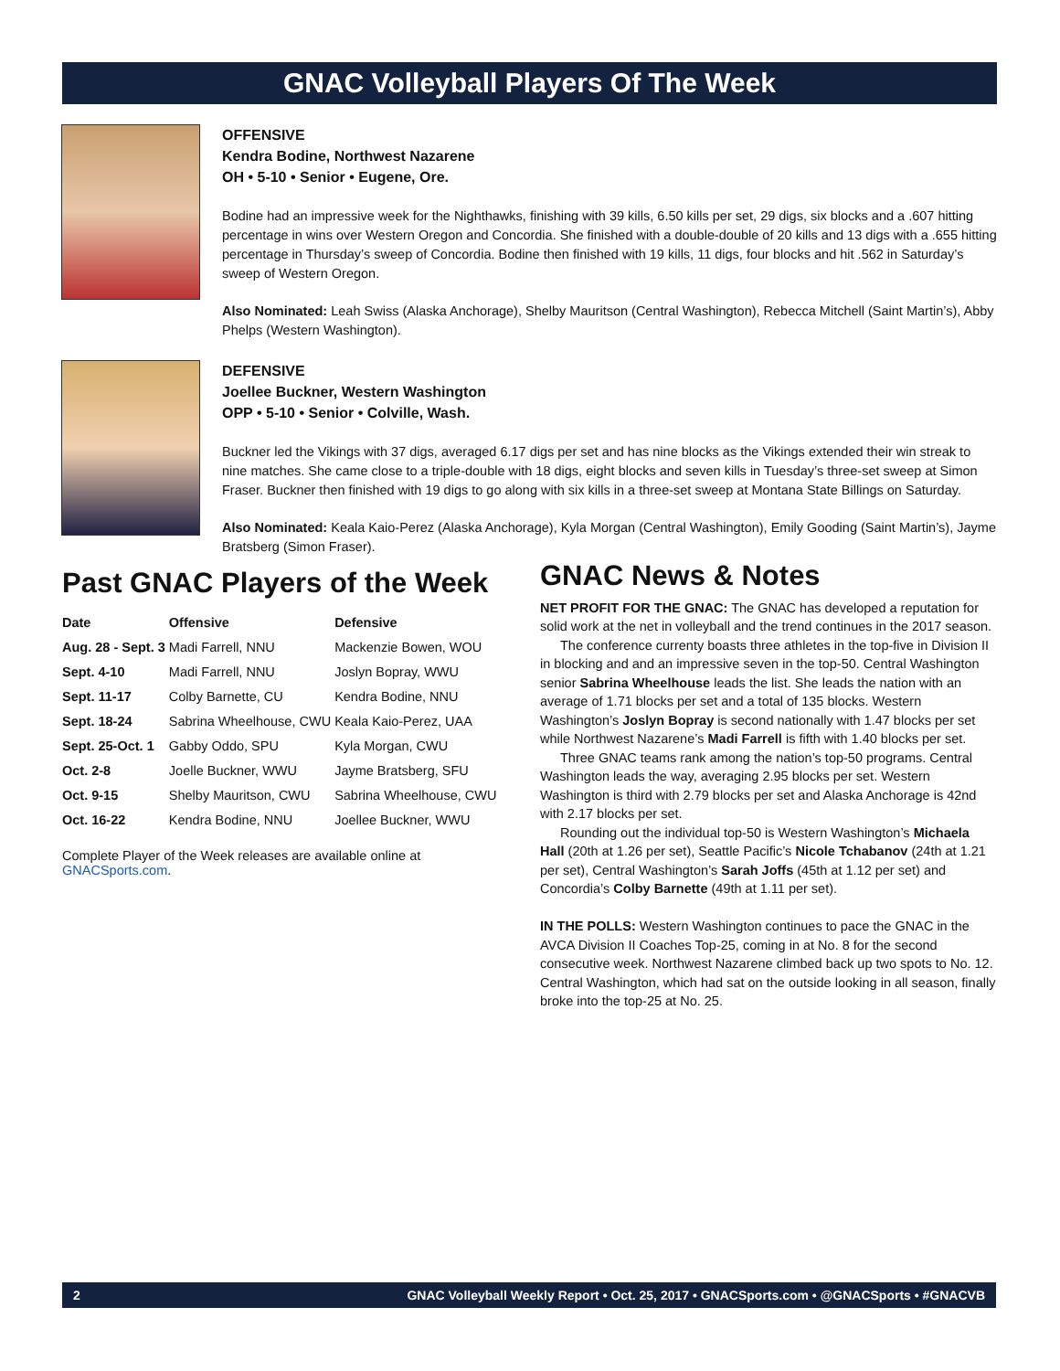GNAC Volleyball Players Of The Week
OFFENSIVE
Kendra Bodine, Northwest Nazarene
OH • 5-10 • Senior • Eugene, Ore.
Bodine had an impressive week for the Nighthawks, finishing with 39 kills, 6.50 kills per set, 29 digs, six blocks and a .607 hitting percentage in wins over Western Oregon and Concordia. She finished with a double-double of 20 kills and 13 digs with a .655 hitting percentage in Thursday’s sweep of Concordia. Bodine then finished with 19 kills, 11 digs, four blocks and hit .562 in Saturday’s sweep of Western Oregon.
Also Nominated: Leah Swiss (Alaska Anchorage), Shelby Mauritson (Central Washington), Rebecca Mitchell (Saint Martin’s), Abby Phelps (Western Washington).
DEFENSIVE
Joellee Buckner, Western Washington
OPP • 5-10 • Senior • Colville, Wash.
Buckner led the Vikings with 37 digs, averaged 6.17 digs per set and has nine blocks as the Vikings extended their win streak to nine matches. She came close to a triple-double with 18 digs, eight blocks and seven kills in Tuesday’s three-set sweep at Simon Fraser. Buckner then finished with 19 digs to go along with six kills in a three-set sweep at Montana State Billings on Saturday.
Also Nominated: Keala Kaio-Perez (Alaska Anchorage), Kyla Morgan (Central Washington), Emily Gooding (Saint Martin’s), Jayme Bratsberg (Simon Fraser).
Past GNAC Players of the Week
| Date | Offensive | Defensive |
| --- | --- | --- |
| Aug. 28 - Sept. 3 | Madi Farrell, NNU | Mackenzie Bowen, WOU |
| Sept. 4-10 | Madi Farrell, NNU | Joslyn Bopray, WWU |
| Sept. 11-17 | Colby Barnette, CU | Kendra Bodine, NNU |
| Sept. 18-24 | Sabrina Wheelhouse, CWU | Keala Kaio-Perez, UAA |
| Sept. 25-Oct. 1 | Gabby Oddo, SPU | Kyla Morgan, CWU |
| Oct. 2-8 | Joelle Buckner, WWU | Jayme Bratsberg, SFU |
| Oct. 9-15 | Shelby Mauritson, CWU | Sabrina Wheelhouse, CWU |
| Oct. 16-22 | Kendra Bodine, NNU | Joellee Buckner, WWU |
Complete Player of the Week releases are available online at GNACSports.com.
GNAC News & Notes
NET PROFIT FOR THE GNAC: The GNAC has developed a reputation for solid work at the net in volleyball and the trend continues in the 2017 season.
The conference currenty boasts three athletes in the top-five in Division II in blocking and and an impressive seven in the top-50. Central Washington senior Sabrina Wheelhouse leads the list. She leads the nation with an average of 1.71 blocks per set and a total of 135 blocks. Western Washington’s Joslyn Bopray is second nationally with 1.47 blocks per set while Northwest Nazarene’s Madi Farrell is fifth with 1.40 blocks per set.
Three GNAC teams rank among the nation’s top-50 programs. Central Washington leads the way, averaging 2.95 blocks per set. Western Washington is third with 2.79 blocks per set and Alaska Anchorage is 42nd with 2.17 blocks per set.
Rounding out the individual top-50 is Western Washington’s Michaela Hall (20th at 1.26 per set), Seattle Pacific’s Nicole Tchabanov (24th at 1.21 per set), Central Washington’s Sarah Joffs (45th at 1.12 per set) and Concordia’s Colby Barnette (49th at 1.11 per set).
IN THE POLLS: Western Washington continues to pace the GNAC in the AVCA Division II Coaches Top-25, coming in at No. 8 for the second consecutive week. Northwest Nazarene climbed back up two spots to No. 12. Central Washington, which had sat on the outside looking in all season, finally broke into the top-25 at No. 25.
2 GNAC Volleyball Weekly Report • Oct. 25, 2017 • GNACSports.com • @GNACSports • #GNACVB